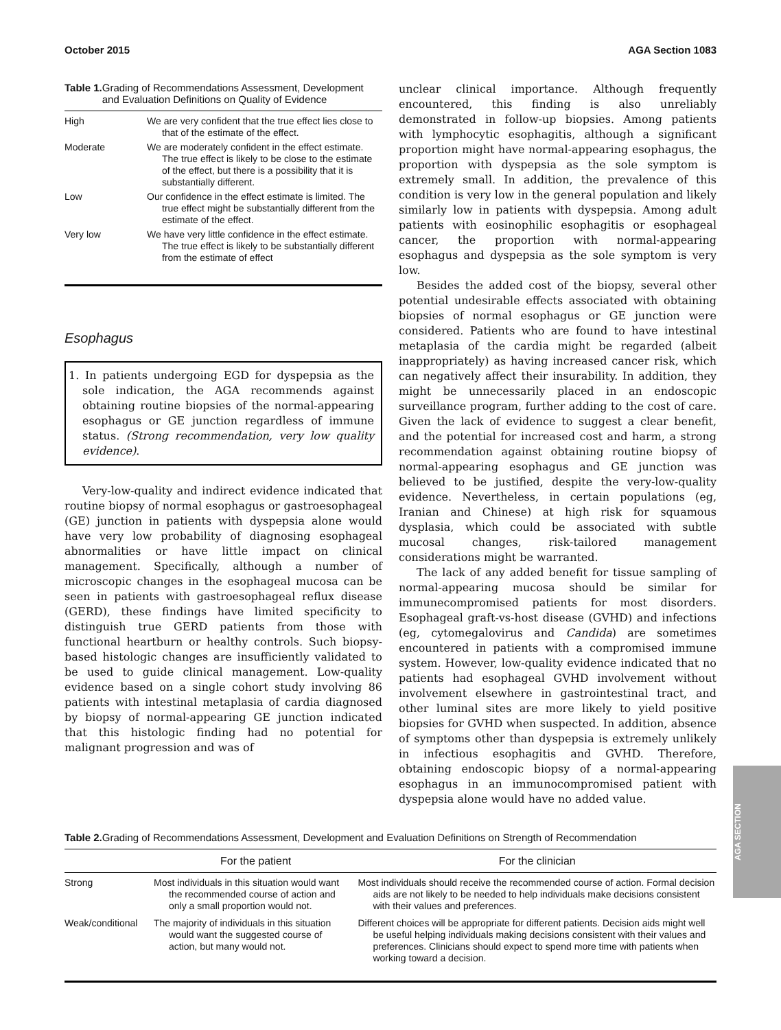October 2015 AGA Section 1083
Table 1. Grading of Recommendations Assessment, Development and Evaluation Definitions on Quality of Evidence
| High | We are very confident that the true effect lies close to that of the estimate of the effect. |
| Moderate | We are moderately confident in the effect estimate. The true effect is likely to be close to the estimate of the effect, but there is a possibility that it is substantially different. |
| Low | Our confidence in the effect estimate is limited. The true effect might be substantially different from the estimate of the effect. |
| Very low | We have very little confidence in the effect estimate. The true effect is likely to be substantially different from the estimate of effect |
Esophagus
1. In patients undergoing EGD for dyspepsia as the sole indication, the AGA recommends against obtaining routine biopsies of the normal-appearing esophagus or GE junction regardless of immune status. (Strong recommendation, very low quality evidence).
Very-low-quality and indirect evidence indicated that routine biopsy of normal esophagus or gastroesophageal (GE) junction in patients with dyspepsia alone would have very low probability of diagnosing esophageal abnormalities or have little impact on clinical management. Specifically, although a number of microscopic changes in the esophageal mucosa can be seen in patients with gastroesophageal reflux disease (GERD), these findings have limited specificity to distinguish true GERD patients from those with functional heartburn or healthy controls. Such biopsy-based histologic changes are insufficiently validated to be used to guide clinical management. Low-quality evidence based on a single cohort study involving 86 patients with intestinal metaplasia of cardia diagnosed by biopsy of normal-appearing GE junction indicated that this histologic finding had no potential for malignant progression and was of
unclear clinical importance. Although frequently encountered, this finding is also unreliably demonstrated in follow-up biopsies. Among patients with lymphocytic esophagitis, although a significant proportion might have normal-appearing esophagus, the proportion with dyspepsia as the sole symptom is extremely small. In addition, the prevalence of this condition is very low in the general population and likely similarly low in patients with dyspepsia. Among adult patients with eosinophilic esophagitis or esophageal cancer, the proportion with normal-appearing esophagus and dyspepsia as the sole symptom is very low.
Besides the added cost of the biopsy, several other potential undesirable effects associated with obtaining biopsies of normal esophagus or GE junction were considered. Patients who are found to have intestinal metaplasia of the cardia might be regarded (albeit inappropriately) as having increased cancer risk, which can negatively affect their insurability. In addition, they might be unnecessarily placed in an endoscopic surveillance program, further adding to the cost of care. Given the lack of evidence to suggest a clear benefit, and the potential for increased cost and harm, a strong recommendation against obtaining routine biopsy of normal-appearing esophagus and GE junction was believed to be justified, despite the very-low-quality evidence. Nevertheless, in certain populations (eg, Iranian and Chinese) at high risk for squamous dysplasia, which could be associated with subtle mucosal changes, risk-tailored management considerations might be warranted.
The lack of any added benefit for tissue sampling of normal-appearing mucosa should be similar for immunecompromised patients for most disorders. Esophageal graft-vs-host disease (GVHD) and infections (eg, cytomegalovirus and Candida) are sometimes encountered in patients with a compromised immune system. However, low-quality evidence indicated that no patients had esophageal GVHD involvement without involvement elsewhere in gastrointestinal tract, and other luminal sites are more likely to yield positive biopsies for GVHD when suspected. In addition, absence of symptoms other than dyspepsia is extremely unlikely in infectious esophagitis and GVHD. Therefore, obtaining endoscopic biopsy of a normal-appearing esophagus in an immunocompromised patient with dyspepsia alone would have no added value.
Table 2. Grading of Recommendations Assessment, Development and Evaluation Definitions on Strength of Recommendation
| | For the patient | For the clinician |
| --- | --- | --- |
| Strong | Most individuals in this situation would want the recommended course of action and only a small proportion would not. | Most individuals should receive the recommended course of action. Formal decision aids are not likely to be needed to help individuals make decisions consistent with their values and preferences. |
| Weak/conditional | The majority of individuals in this situation would want the suggested course of action, but many would not. | Different choices will be appropriate for different patients. Decision aids might well be useful helping individuals making decisions consistent with their values and preferences. Clinicians should expect to spend more time with patients when working toward a decision. |
AGA SECTION